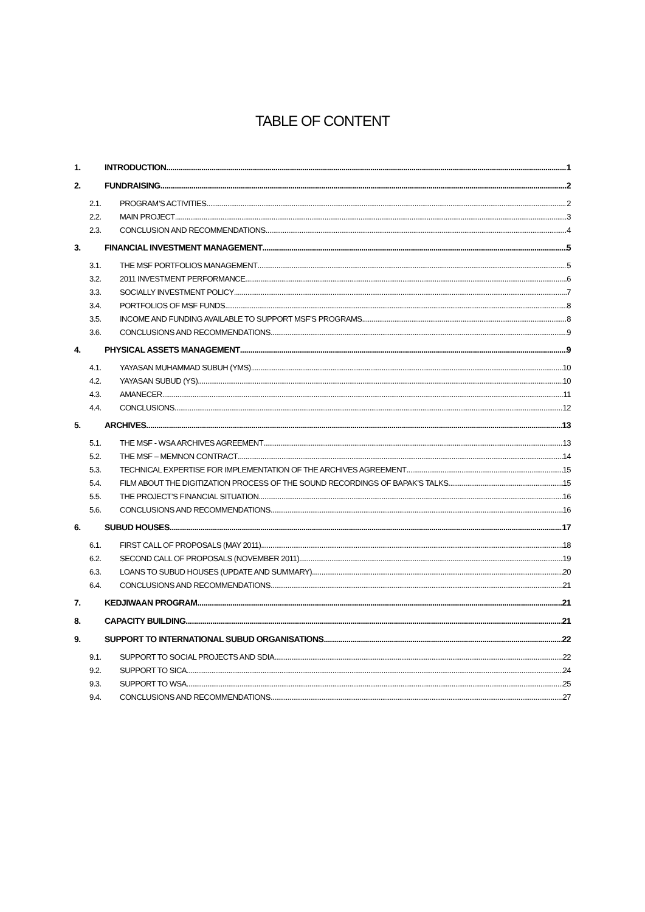TABLE OF CONTENT
1. INTRODUCTION 1
2. FUNDRAISING 2
2.1. PROGRAM’S ACTIVITIES 2
2.2. MAIN PROJECT 3
2.3. CONCLUSION AND RECOMMENDATIONS 4
3. FINANCIAL INVESTMENT MANAGEMENT 5
3.1. THE MSF PORTFOLIOS MANAGEMENT 5
3.2. 2011 INVESTMENT PERFORMANCE 6
3.3. SOCIALLY INVESTMENT POLICY 7
3.4. PORTFOLIOS OF MSF FUNDS 8
3.5. INCOME AND FUNDING AVAILABLE TO SUPPORT MSF’S PROGRAMS 8
3.6. CONCLUSIONS AND RECOMMENDATIONS 9
4. PHYSICAL ASSETS MANAGEMENT 9
4.1. YAYASAN MUHAMMAD SUBUH (YMS) 10
4.2. YAYASAN SUBUD (YS) 10
4.3. AMANECER 11
4.4. CONCLUSIONS 12
5. ARCHIVES 13
5.1. THE MSF - WSA ARCHIVES AGREEMENT 13
5.2. THE MSF – MEMNON CONTRACT 14
5.3. TECHNICAL EXPERTISE FOR IMPLEMENTATION OF THE ARCHIVES AGREEMENT 15
5.4. FILM ABOUT THE DIGITIZATION PROCESS OF THE SOUND RECORDINGS OF BAPAK’S TALKS 15
5.5. THE PROJECT’S FINANCIAL SITUATION 16
5.6. CONCLUSIONS AND RECOMMENDATIONS 16
6. SUBUD HOUSES 17
6.1. FIRST CALL OF PROPOSALS (MAY 2011) 18
6.2. SECOND CALL OF PROPOSALS (NOVEMBER 2011) 19
6.3. LOANS TO SUBUD HOUSES (UPDATE AND SUMMARY) 20
6.4. CONCLUSIONS AND RECOMMENDATIONS 21
7. KEDJIWAAN PROGRAM 21
8. CAPACITY BUILDING 21
9. SUPPORT TO INTERNATIONAL SUBUD ORGANISATIONS 22
9.1. SUPPORT TO SOCIAL PROJECTS AND SDIA 22
9.2. SUPPORT TO SICA 24
9.3. SUPPORT TO WSA 25
9.4. CONCLUSIONS AND RECOMMENDATIONS 27